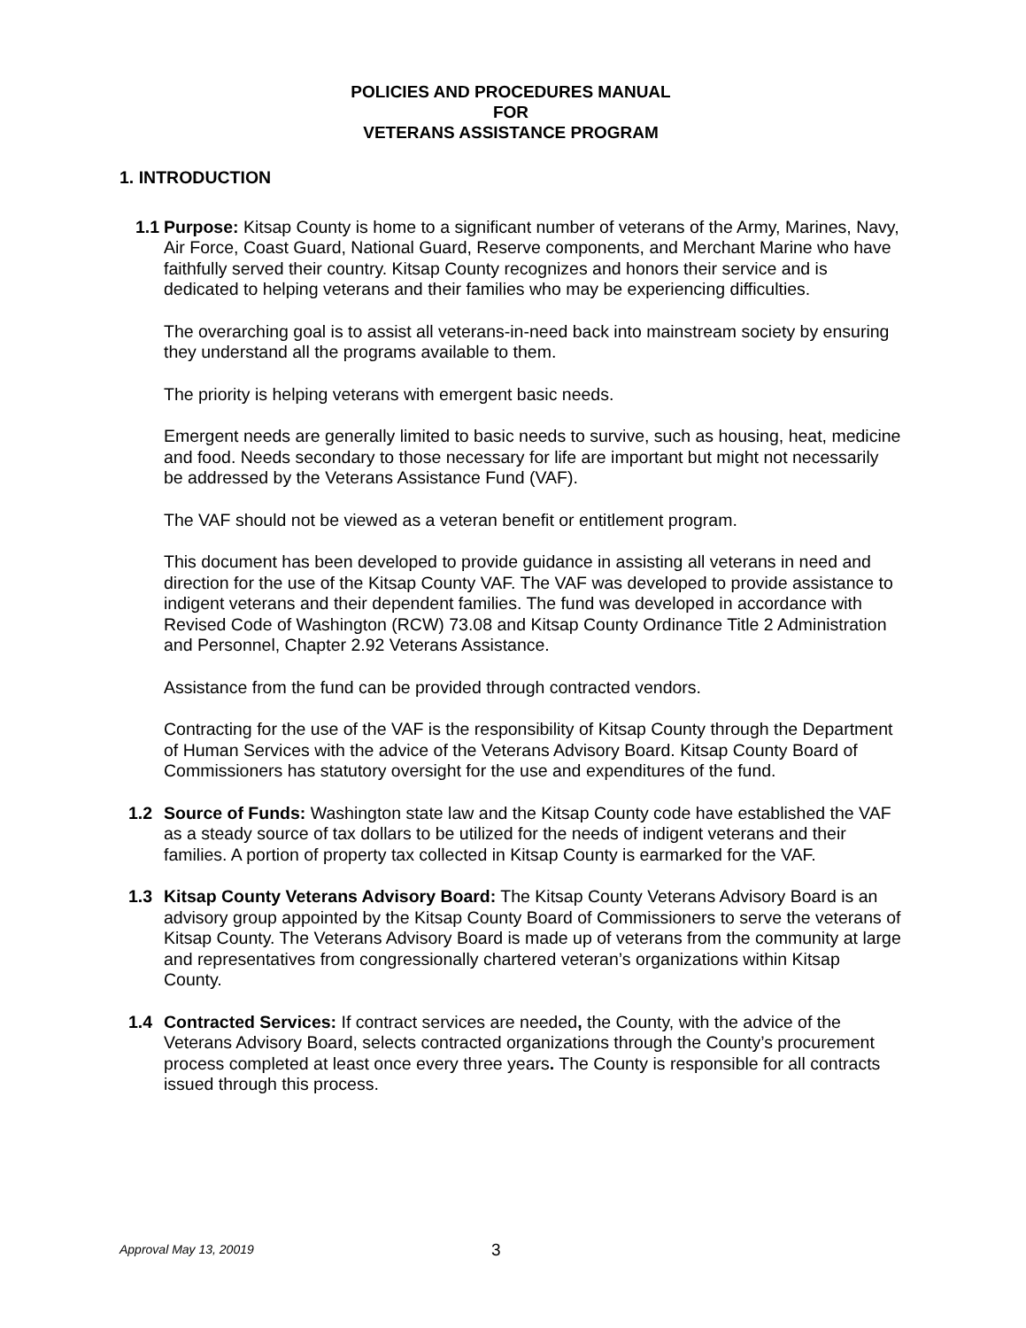POLICIES AND PROCEDURES MANUAL
FOR
VETERANS ASSISTANCE PROGRAM
1. INTRODUCTION
1.1 Purpose: Kitsap County is home to a significant number of veterans of the Army, Marines, Navy, Air Force, Coast Guard, National Guard, Reserve components, and Merchant Marine who have faithfully served their country. Kitsap County recognizes and honors their service and is dedicated to helping veterans and their families who may be experiencing difficulties.
The overarching goal is to assist all veterans-in-need back into mainstream society by ensuring they understand all the programs available to them.
The priority is helping veterans with emergent basic needs.
Emergent needs are generally limited to basic needs to survive, such as housing, heat, medicine and food. Needs secondary to those necessary for life are important but might not necessarily be addressed by the Veterans Assistance Fund (VAF).
The VAF should not be viewed as a veteran benefit or entitlement program.
This document has been developed to provide guidance in assisting all veterans in need and direction for the use of the Kitsap County VAF. The VAF was developed to provide assistance to indigent veterans and their dependent families. The fund was developed in accordance with Revised Code of Washington (RCW) 73.08 and Kitsap County Ordinance Title 2 Administration and Personnel, Chapter 2.92 Veterans Assistance.
Assistance from the fund can be provided through contracted vendors.
Contracting for the use of the VAF is the responsibility of Kitsap County through the Department of Human Services with the advice of the Veterans Advisory Board. Kitsap County Board of Commissioners has statutory oversight for the use and expenditures of the fund.
1.2 Source of Funds: Washington state law and the Kitsap County code have established the VAF as a steady source of tax dollars to be utilized for the needs of indigent veterans and their families. A portion of property tax collected in Kitsap County is earmarked for the VAF.
1.3 Kitsap County Veterans Advisory Board: The Kitsap County Veterans Advisory Board is an advisory group appointed by the Kitsap County Board of Commissioners to serve the veterans of Kitsap County. The Veterans Advisory Board is made up of veterans from the community at large and representatives from congressionally chartered veteran’s organizations within Kitsap County.
1.4 Contracted Services: If contract services are needed, the County, with the advice of the Veterans Advisory Board, selects contracted organizations through the County’s procurement process completed at least once every three years. The County is responsible for all contracts issued through this process.
Approval May 13, 20019 3